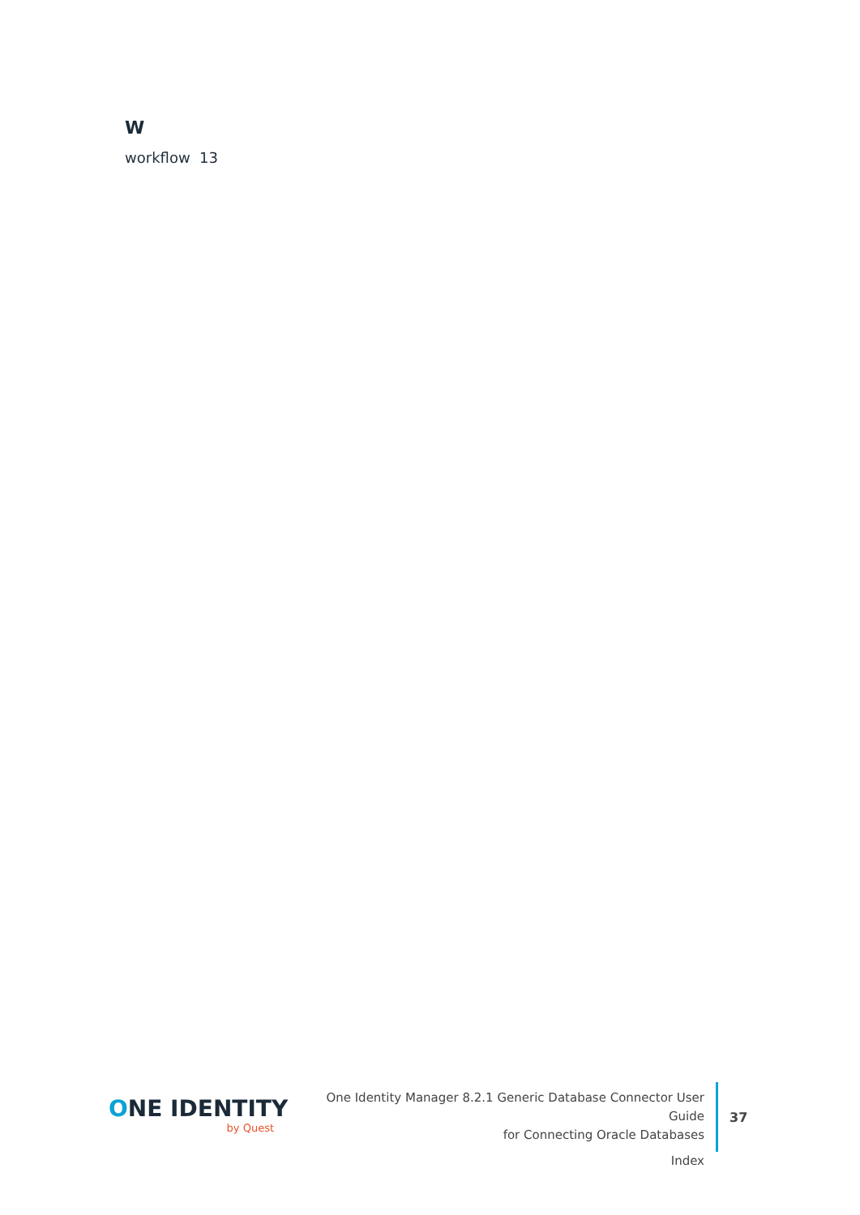W
workflow 13
ONE IDENTITY
by Quest
One Identity Manager 8.2.1 Generic Database Connector User Guide
for Connecting Oracle Databases
Index
37